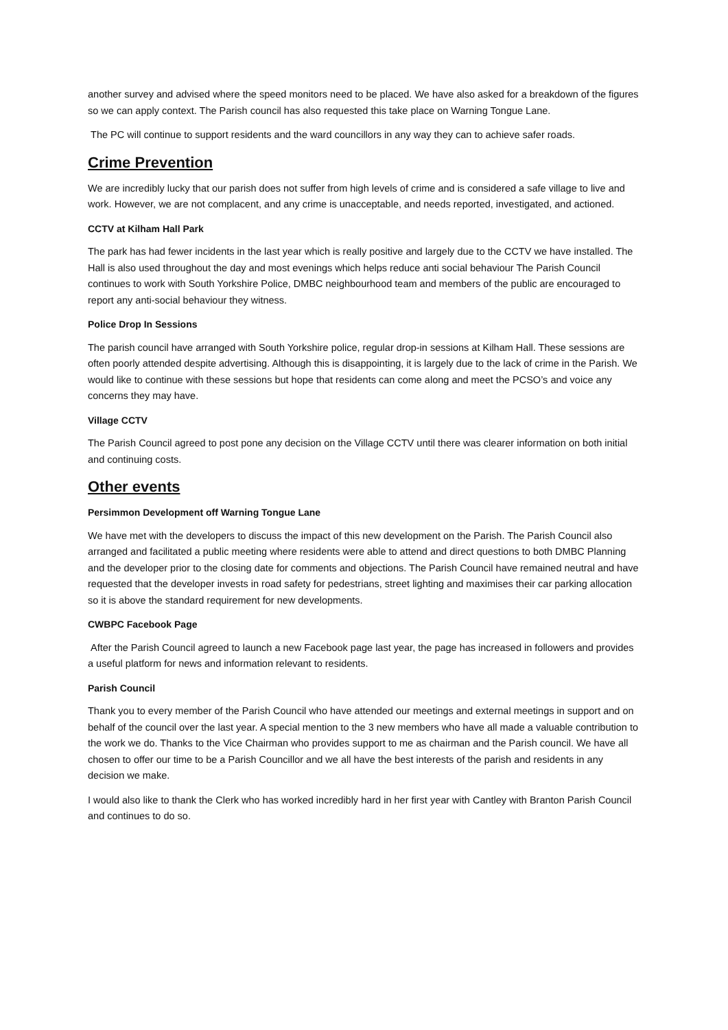another survey and advised where the speed monitors need to be placed. We have also asked for a breakdown of the figures so we can apply context. The Parish council has also requested this take place on Warning Tongue Lane.
The PC will continue to support residents and the ward councillors in any way they can to achieve safer roads.
Crime Prevention
We are incredibly lucky that our parish does not suffer from high levels of crime and is considered a safe village to live and work. However, we are not complacent, and any crime is unacceptable, and needs reported, investigated, and actioned.
CCTV at Kilham Hall Park
The park has had fewer incidents in the last year which is really positive and largely due to the CCTV we have installed. The Hall is also used throughout the day and most evenings which helps reduce anti social behaviour The Parish Council continues to work with South Yorkshire Police, DMBC neighbourhood team and members of the public are encouraged to report any anti-social behaviour they witness.
Police Drop In Sessions
The parish council have arranged with South Yorkshire police, regular drop-in sessions at Kilham Hall. These sessions are often poorly attended despite advertising. Although this is disappointing, it is largely due to the lack of crime in the Parish. We would like to continue with these sessions but hope that residents can come along and meet the PCSO’s and voice any concerns they may have.
Village CCTV
The Parish Council agreed to post pone any decision on the Village CCTV until there was clearer information on both initial and continuing costs.
Other events
Persimmon Development off Warning Tongue Lane
We have met with the developers to discuss the impact of this new development on the Parish. The Parish Council also arranged and facilitated a public meeting where residents were able to attend and direct questions to both DMBC Planning and the developer prior to the closing date for comments and objections. The Parish Council have remained neutral and have requested that the developer invests in road safety for pedestrians, street lighting and maximises their car parking allocation so it is above the standard requirement for new developments.
CWBPC Facebook Page
After the Parish Council agreed to launch a new Facebook page last year, the page has increased in followers and provides a useful platform for news and information relevant to residents.
Parish Council
Thank you to every member of the Parish Council who have attended our meetings and external meetings in support and on behalf of the council over the last year. A special mention to the 3 new members who have all made a valuable contribution to the work we do. Thanks to the Vice Chairman who provides support to me as chairman and the Parish council. We have all chosen to offer our time to be a Parish Councillor and we all have the best interests of the parish and residents in any decision we make.
I would also like to thank the Clerk who has worked incredibly hard in her first year with Cantley with Branton Parish Council and continues to do so.